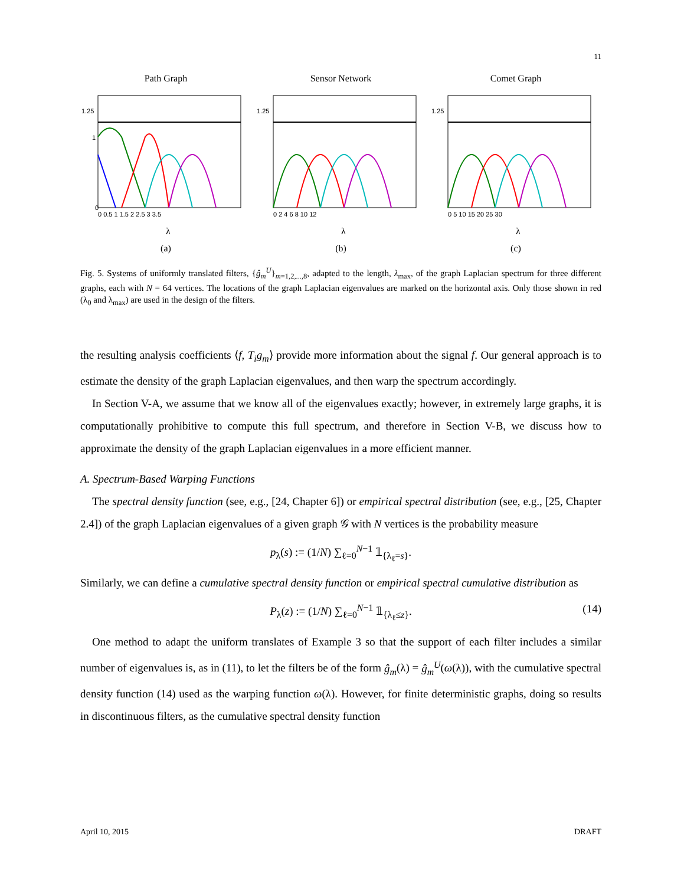11
Path Graph
1.25
1
0
0 0.5 1 1.5 2 2.5 3 3.5
λ
(a)
Sensor Network
1.25
0 2 4 6 8 10 12
λ
(b)
Comet Graph
1.25
0 5 10 15 20 25 30
λ
(c)
Fig. 5. Systems of uniformly translated filters, {ĝ<sub>m</sub><sup>U</sup>}<sub>m=1,2,...,8</sub>, adapted to the length, λ<sub>max</sub>, of the graph Laplacian spectrum for three different graphs, each with N = 64 vertices. The locations of the graph Laplacian eigenvalues are marked on the horizontal axis. Only those shown in red (λ<sub>0</sub> and λ<sub>max</sub>) are used in the design of the filters.
the resulting analysis coefficients ⟨f, T<sub>i</sub>g<sub>m</sub>⟩ provide more information about the signal f. Our general approach is to estimate the density of the graph Laplacian eigenvalues, and then warp the spectrum accordingly.
In Section V-A, we assume that we know all of the eigenvalues exactly; however, in extremely large graphs, it is computationally prohibitive to compute this full spectrum, and therefore in Section V-B, we discuss how to approximate the density of the graph Laplacian eigenvalues in a more efficient manner.
A. Spectrum-Based Warping Functions
The spectral density function (see, e.g., [24, Chapter 6]) or empirical spectral distribution (see, e.g., [25, Chapter 2.4]) of the graph Laplacian eigenvalues of a given graph 𝒢 with N vertices is the probability measure
p<sub>λ</sub>(s) := (1/N) ∑<sub>ℓ=0</sub><sup>N−1</sup> 𝟙<sub>{λ<sub>ℓ</sub>=s}</sub>.
Similarly, we can define a cumulative spectral density function or empirical spectral cumulative distribution as
P<sub>λ</sub>(z) := (1/N) ∑<sub>ℓ=0</sub><sup>N−1</sup> 𝟙<sub>{λ<sub>ℓ</sub>≤z}</sub>. (14)
One method to adapt the uniform translates of Example 3 so that the support of each filter includes a similar number of eigenvalues is, as in (11), to let the filters be of the form ĝ<sub>m</sub>(λ) = ĝ<sub>m</sub><sup>U</sup>(ω(λ)), with the cumulative spectral density function (14) used as the warping function ω(λ). However, for finite deterministic graphs, doing so results in discontinuous filters, as the cumulative spectral density function
April 10, 2015 DRAFT